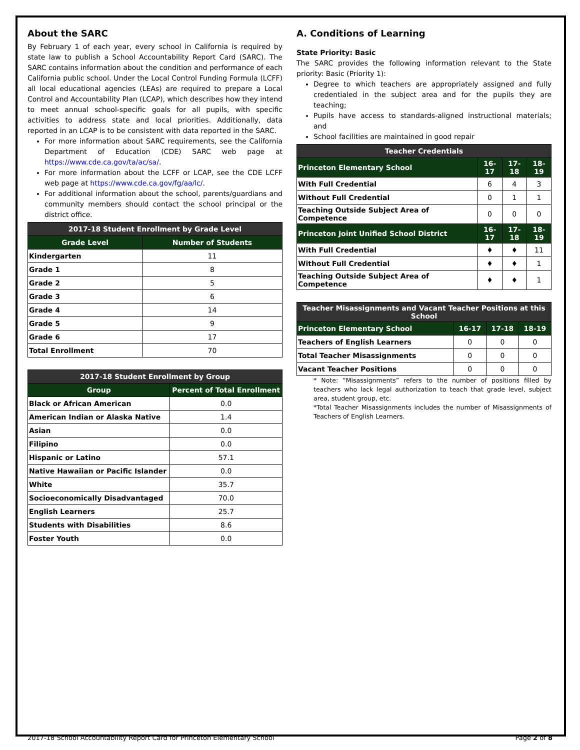About the SARC
By February 1 of each year, every school in California is required by state law to publish a School Accountability Report Card (SARC). The SARC contains information about the condition and performance of each California public school. Under the Local Control Funding Formula (LCFF) all local educational agencies (LEAs) are required to prepare a Local Control and Accountability Plan (LCAP), which describes how they intend to meet annual school-specific goals for all pupils, with specific activities to address state and local priorities. Additionally, data reported in an LCAP is to be consistent with data reported in the SARC.
For more information about SARC requirements, see the California Department of Education (CDE) SARC web page at https://www.cde.ca.gov/ta/ac/sa/.
For more information about the LCFF or LCAP, see the CDE LCFF web page at https://www.cde.ca.gov/fg/aa/lc/.
For additional information about the school, parents/guardians and community members should contact the school principal or the district office.
| 2017-18 Student Enrollment by Grade Level | |
| --- | --- |
| Grade Level | Number of Students |
| Kindergarten | 11 |
| Grade 1 | 8 |
| Grade 2 | 5 |
| Grade 3 | 6 |
| Grade 4 | 14 |
| Grade 5 | 9 |
| Grade 6 | 17 |
| Total Enrollment | 70 |
| 2017-18 Student Enrollment by Group | |
| --- | --- |
| Group | Percent of Total Enrollment |
| Black or African American | 0.0 |
| American Indian or Alaska Native | 1.4 |
| Asian | 0.0 |
| Filipino | 0.0 |
| Hispanic or Latino | 57.1 |
| Native Hawaiian or Pacific Islander | 0.0 |
| White | 35.7 |
| Socioeconomically Disadvantaged | 70.0 |
| English Learners | 25.7 |
| Students with Disabilities | 8.6 |
| Foster Youth | 0.0 |
A. Conditions of Learning
State Priority: Basic
The SARC provides the following information relevant to the State priority: Basic (Priority 1):
Degree to which teachers are appropriately assigned and fully credentialed in the subject area and for the pupils they are teaching;
Pupils have access to standards-aligned instructional materials; and
School facilities are maintained in good repair
| Teacher Credentials | | | |
| --- | --- | --- | --- |
| Princeton Elementary School | 16-17 | 17-18 | 18-19 |
| With Full Credential | 6 | 4 | 3 |
| Without Full Credential | 0 | 1 | 1 |
| Teaching Outside Subject Area of Competence | 0 | 0 | 0 |
| Princeton Joint Unified School District | 16-17 | 17-18 | 18-19 |
| With Full Credential | ♦ | ♦ | 11 |
| Without Full Credential | ♦ | ♦ | 1 |
| Teaching Outside Subject Area of Competence | ♦ | ♦ | 1 |
| Teacher Misassignments and Vacant Teacher Positions at this School | | | |
| --- | --- | --- | --- |
| Princeton Elementary School | 16-17 | 17-18 | 18-19 |
| Teachers of English Learners | 0 | 0 | 0 |
| Total Teacher Misassignments | 0 | 0 | 0 |
| Vacant Teacher Positions | 0 | 0 | 0 |
* Note: “Misassignments” refers to the number of positions filled by teachers who lack legal authorization to teach that grade level, subject area, student group, etc.
*Total Teacher Misassignments includes the number of Misassignments of Teachers of English Learners.
2017-18 School Accountability Report Card for Princeton Elementary School Page 2 of 8